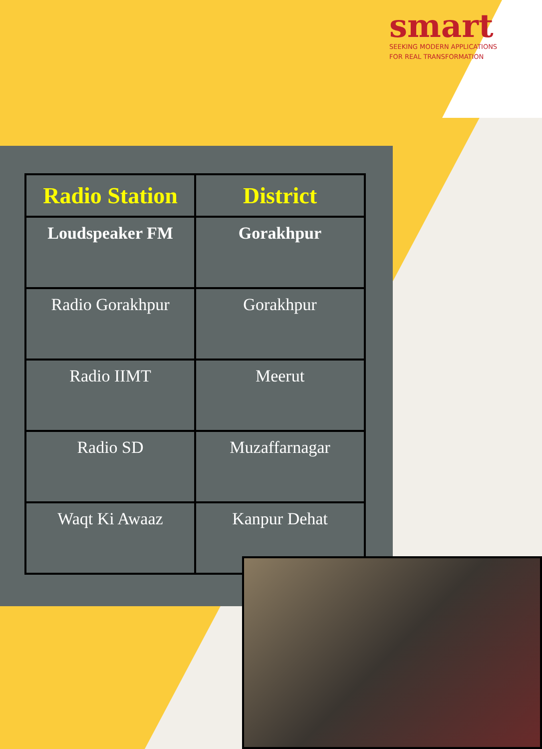smart
SEEKING MODERN APPLICATIONS
FOR REAL TRANSFORMATION
| Radio Station | District |
| --- | --- |
| Loudspeaker FM | Gorakhpur |
| Radio Gorakhpur | Gorakhpur |
| Radio IIMT | Meerut |
| Radio SD | Muzaffarnagar |
| Waqt Ki Awaaz | Kanpur Dehat |